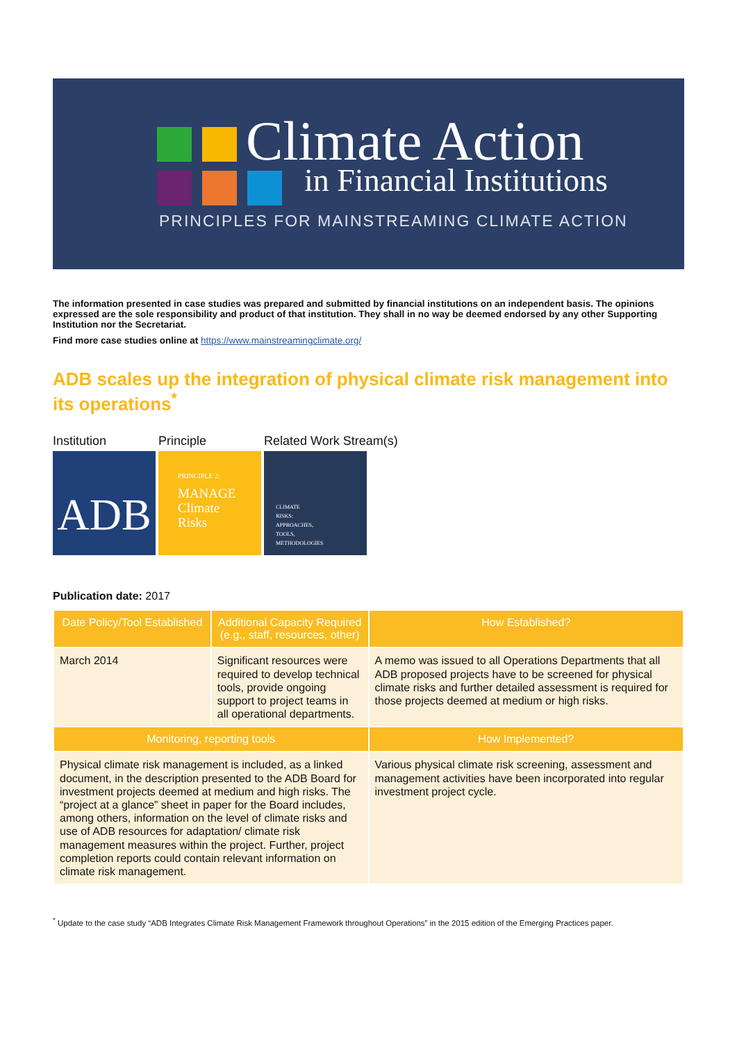Climate Action
in Financial Institutions
PRINCIPLES FOR MAINSTREAMING CLIMATE ACTION
The information presented in case studies was prepared and submitted by financial institutions on an independent basis. The opinions expressed are the sole responsibility and product of that institution. They shall in no way be deemed endorsed by any other Supporting Institution nor the Secretariat.
Find more case studies online at https://www.mainstreamingclimate.org/
ADB scales up the integration of physical climate risk management into its operations<sup>*</sup>
Institution Principle Related Work Stream(s)
ADB
PRINCIPLE 2:
MANAGE
Climate
Risks
CLIMATE
RISKS:
APPROACHES,
TOOLS,
METHODOLOGIES
Publication date: 2017
| Date Policy/Tool Established | Additional Capacity Required (e.g., staff, resources, other) | How Established? |
| --- | --- | --- |
| March 2014 | Significant resources were required to develop technical tools, provide ongoing support to project teams in all operational departments. | A memo was issued to all Operations Departments that all ADB proposed projects have to be screened for physical climate risks and further detailed assessment is required for those projects deemed at medium or high risks. |
| Monitoring, reporting tools | | How Implemented? |
| Physical climate risk management is included, as a linked document, in the description presented to the ADB Board for investment projects deemed at medium and high risks. The “project at a glance” sheet in paper for the Board includes, among others, information on the level of climate risks and use of ADB resources for adaptation/ climate risk management measures within the project. Further, project completion reports could contain relevant information on climate risk management. | | Various physical climate risk screening, assessment and management activities have been incorporated into regular investment project cycle. |
<sup>*</sup> Update to the case study “ADB Integrates Climate Risk Management Framework throughout Operations” in the 2015 edition of the Emerging Practices paper.